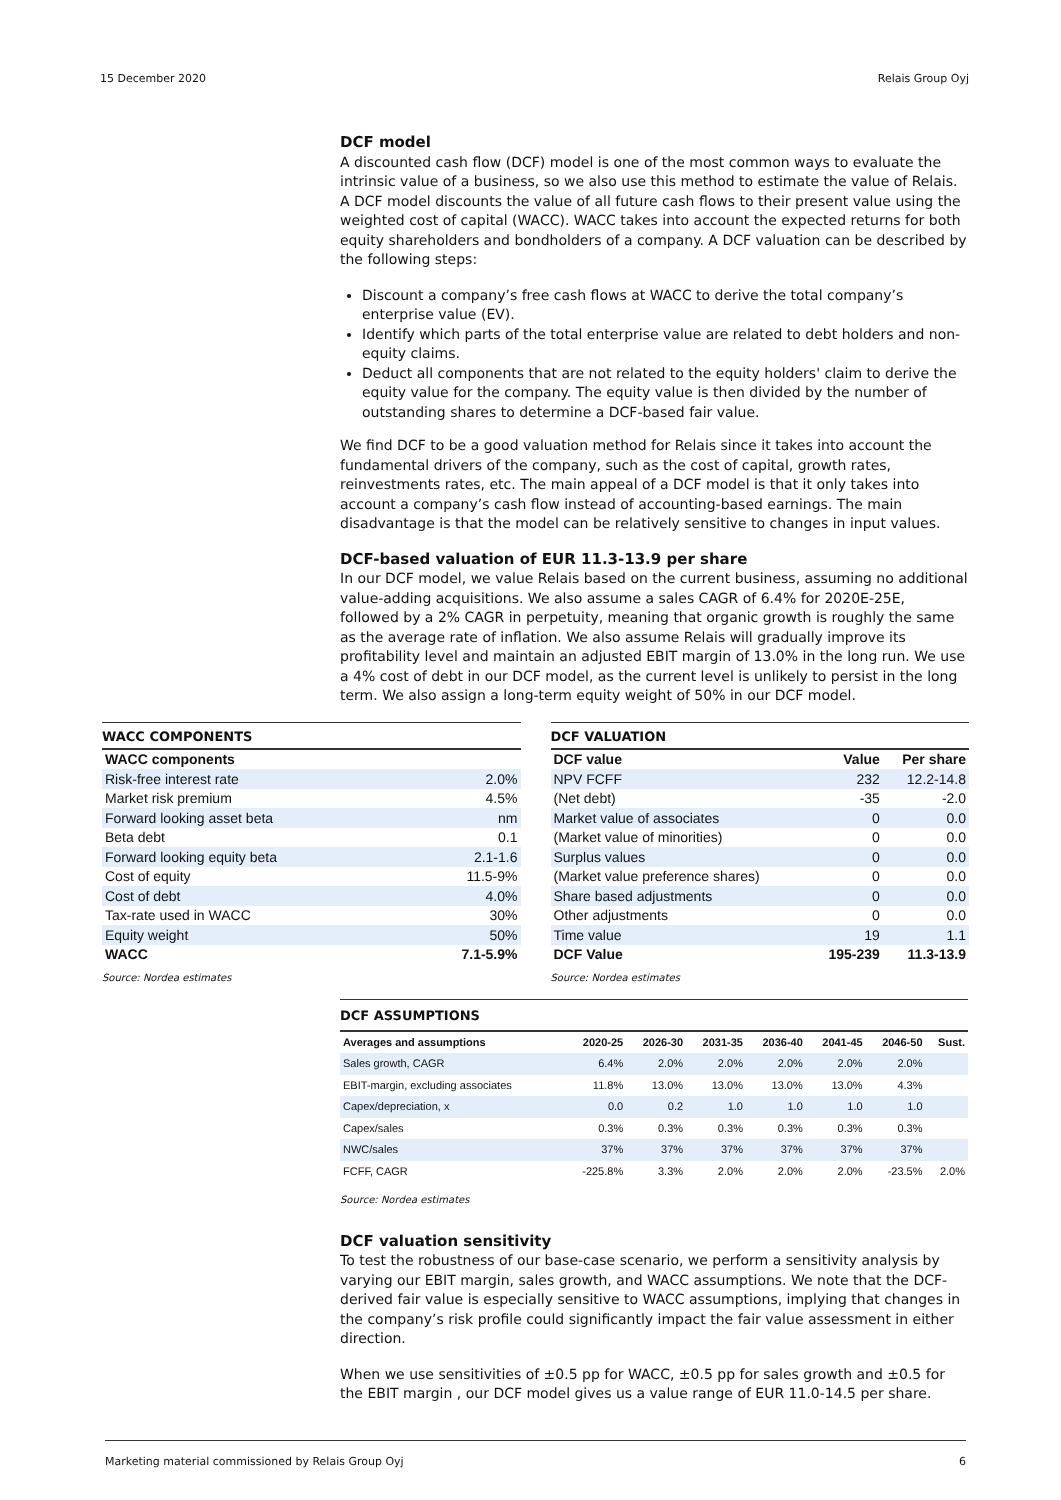15 December 2020 Relais Group Oyj
DCF model
A discounted cash flow (DCF) model is one of the most common ways to evaluate the intrinsic value of a business, so we also use this method to estimate the value of Relais. A DCF model discounts the value of all future cash flows to their present value using the weighted cost of capital (WACC). WACC takes into account the expected returns for both equity shareholders and bondholders of a company. A DCF valuation can be described by the following steps:
Discount a company’s free cash flows at WACC to derive the total company’s enterprise value (EV).
Identify which parts of the total enterprise value are related to debt holders and non-equity claims.
Deduct all components that are not related to the equity holders' claim to derive the equity value for the company. The equity value is then divided by the number of outstanding shares to determine a DCF-based fair value.
We find DCF to be a good valuation method for Relais since it takes into account the fundamental drivers of the company, such as the cost of capital, growth rates, reinvestments rates, etc. The main appeal of a DCF model is that it only takes into account a company’s cash flow instead of accounting-based earnings. The main disadvantage is that the model can be relatively sensitive to changes in input values.
DCF-based valuation of EUR 11.3-13.9 per share
In our DCF model, we value Relais based on the current business, assuming no additional value-adding acquisitions. We also assume a sales CAGR of 6.4% for 2020E-25E, followed by a 2% CAGR in perpetuity, meaning that organic growth is roughly the same as the average rate of inflation. We also assume Relais will gradually improve its profitability level and maintain an adjusted EBIT margin of 13.0% in the long run. We use a 4% cost of debt in our DCF model, as the current level is unlikely to persist in the long term. We also assign a long-term equity weight of 50% in our DCF model.
WACC COMPONENTS
| WACC components | |
| --- | --- |
| Risk-free interest rate | 2.0% |
| Market risk premium | 4.5% |
| Forward looking asset beta | nm |
| Beta debt | 0.1 |
| Forward looking equity beta | 2.1-1.6 |
| Cost of equity | 11.5-9% |
| Cost of debt | 4.0% |
| Tax-rate used in WACC | 30% |
| Equity weight | 50% |
| WACC | 7.1-5.9% |
Source: Nordea estimates
DCF VALUATION
| DCF value | Value | Per share |
| --- | --- | --- |
| NPV FCFF | 232 | 12.2-14.8 |
| (Net debt) | -35 | -2.0 |
| Market value of associates | 0 | 0.0 |
| (Market value of minorities) | 0 | 0.0 |
| Surplus values | 0 | 0.0 |
| (Market value preference shares) | 0 | 0.0 |
| Share based adjustments | 0 | 0.0 |
| Other adjustments | 0 | 0.0 |
| Time value | 19 | 1.1 |
| DCF Value | 195-239 | 11.3-13.9 |
Source: Nordea estimates
DCF ASSUMPTIONS
| Averages and assumptions | 2020-25 | 2026-30 | 2031-35 | 2036-40 | 2041-45 | 2046-50 | Sust. |
| --- | --- | --- | --- | --- | --- | --- | --- |
| Sales growth, CAGR | 6.4% | 2.0% | 2.0% | 2.0% | 2.0% | 2.0% | |
| EBIT-margin, excluding associates | 11.8% | 13.0% | 13.0% | 13.0% | 13.0% | 4.3% | |
| Capex/depreciation, x | 0.0 | 0.2 | 1.0 | 1.0 | 1.0 | 1.0 | |
| Capex/sales | 0.3% | 0.3% | 0.3% | 0.3% | 0.3% | 0.3% | |
| NWC/sales | 37% | 37% | 37% | 37% | 37% | 37% | |
| FCFF, CAGR | -225.8% | 3.3% | 2.0% | 2.0% | 2.0% | -23.5% | 2.0% |
Source: Nordea estimates
DCF valuation sensitivity
To test the robustness of our base-case scenario, we perform a sensitivity analysis by varying our EBIT margin, sales growth, and WACC assumptions. We note that the DCF-derived fair value is especially sensitive to WACC assumptions, implying that changes in the company’s risk profile could significantly impact the fair value assessment in either direction.
When we use sensitivities of ±0.5 pp for WACC, ±0.5 pp for sales growth and ±0.5 for the EBIT margin , our DCF model gives us a value range of EUR 11.0-14.5 per share.
Marketing material commissioned by Relais Group Oyj 6